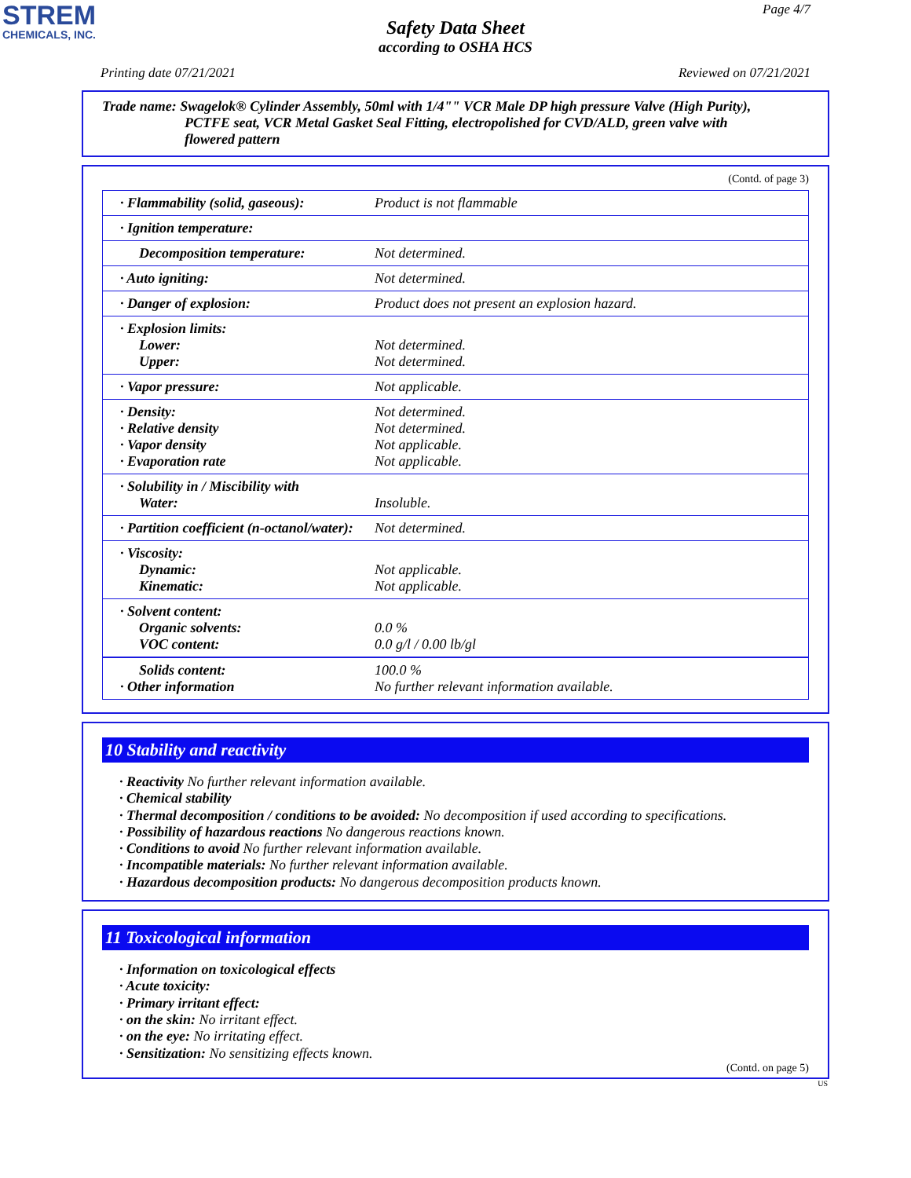STREM
CHEMICALS, INC.
Page 4/7
Safety Data Sheet
according to OSHA HCS
Printing date 07/21/2021 Reviewed on 07/21/2021
Trade name: Swagelok® Cylinder Assembly, 50ml with 1/4"" VCR Male DP high pressure Valve (High Purity),
PCTFE seat, VCR Metal Gasket Seal Fitting, electropolished for CVD/ALD, green valve with
flowered pattern
(Contd. of page 3)
| · Flammability (solid, gaseous): | Product is not flammable |
| · Ignition temperature: | |
| Decomposition temperature: | Not determined. |
| · Auto igniting: | Not determined. |
| · Danger of explosion: | Product does not present an explosion hazard. |
| · Explosion limits: Lower: Upper: | Not determined. Not determined. |
| · Vapor pressure: | Not applicable. |
| · Density: · Relative density · Vapor density · Evaporation rate | Not determined. Not determined. Not applicable. Not applicable. |
| · Solubility in / Miscibility with Water: | Insoluble. |
| · Partition coefficient (n-octanol/water): | Not determined. |
| · Viscosity: Dynamic: Kinematic: | Not applicable. Not applicable. |
| · Solvent content: Organic solvents: VOC content: | 0.0 % 0.0 g/l / 0.00 lb/gl |
| Solids content: · Other information | 100.0 % No further relevant information available. |
10 Stability and reactivity
· Reactivity No further relevant information available.
· Chemical stability
· Thermal decomposition / conditions to be avoided: No decomposition if used according to specifications.
· Possibility of hazardous reactions No dangerous reactions known.
· Conditions to avoid No further relevant information available.
· Incompatible materials: No further relevant information available.
· Hazardous decomposition products: No dangerous decomposition products known.
11 Toxicological information
· Information on toxicological effects
· Acute toxicity:
· Primary irritant effect:
· on the skin: No irritant effect.
· on the eye: No irritating effect.
· Sensitization: No sensitizing effects known.
(Contd. on page 5)
US